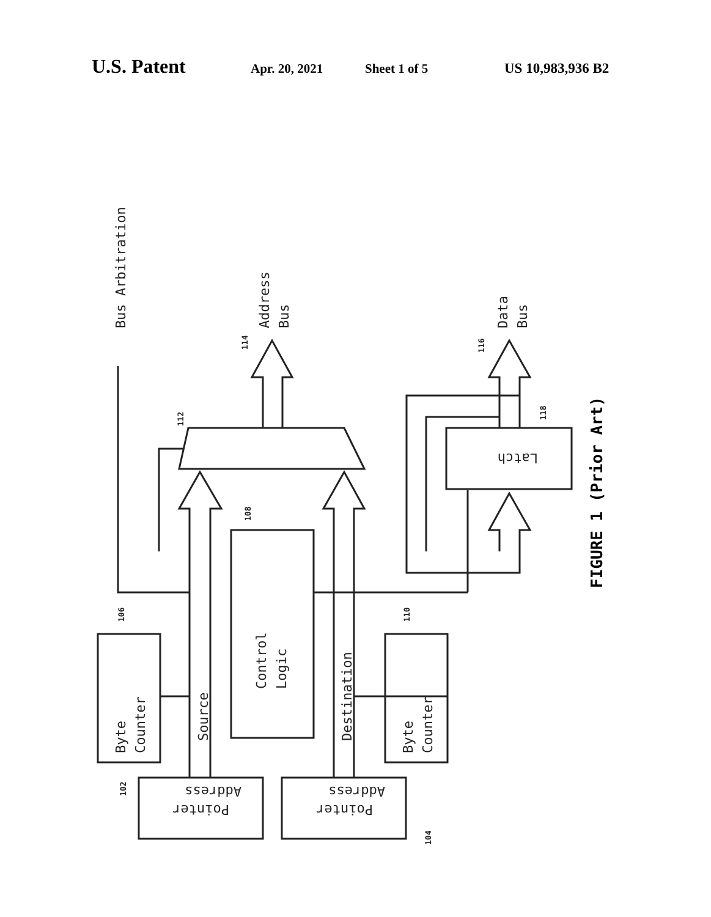U.S. Patent Apr. 20, 2021 Sheet 1 of 5 US 10,983,936 B2
Bus Arbitration
Address
Bus
Data
Bus
Control
Logic
Source
Destination
Byte
Counter
Byte
Counter
Address
Pointer
Address
Pointer
Latch
102
104
106
108
110
112
114
116
118
FIGURE 1 (Prior Art)